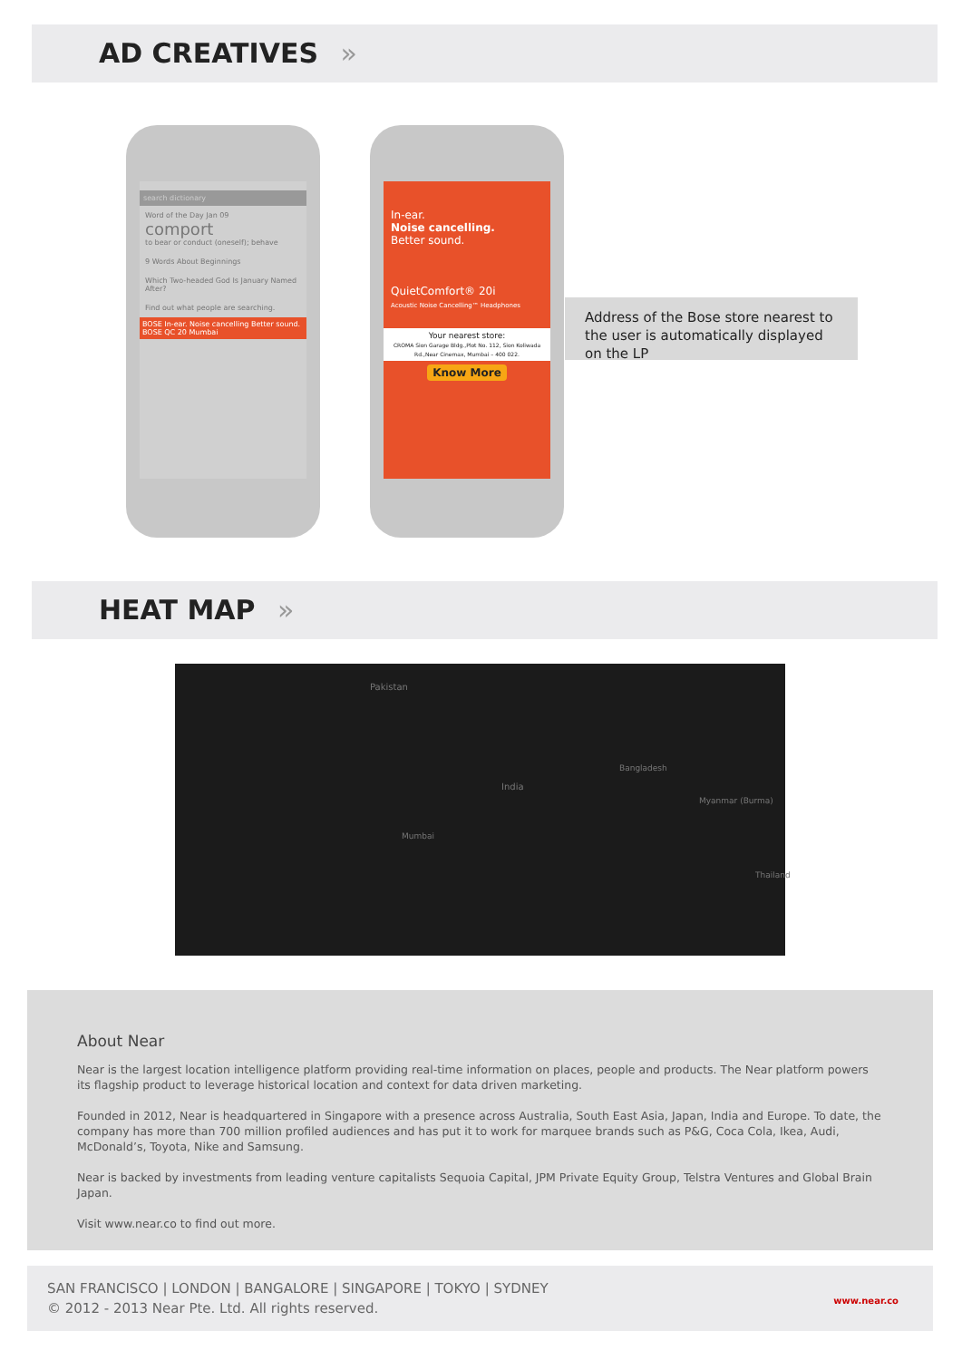AD CREATIVES »
search dictionary
Word of the Day Jan 09
comport
to bear or conduct (oneself); behave
9 Words About Beginnings
Which Two-headed God Is January Named After?
Find out what people are searching.
BOSE In-ear. Noise cancelling Better sound. BOSE QC 20 Mumbai
In-ear.
Noise cancelling.
Better sound.
QuietComfort® 20i
Acoustic Noise Cancelling™ Headphones
Your nearest store:
CROMA Sion Garage Bldg.,Plot No. 112, Sion Koliwada Rd.,Near Cinemax, Mumbai – 400 022.
Know More
Address of the Bose store nearest to the user is automatically displayed on the LP
HEAT MAP »
Pakistan
India
Myanmar (Burma)
Thailand
Bangladesh
Mumbai
About Near
Near is the largest location intelligence platform providing real-time information on places, people and products. The Near platform powers its flagship product to leverage historical location and context for data driven marketing.
Founded in 2012, Near is headquartered in Singapore with a presence across Australia, South East Asia, Japan, India and Europe. To date, the company has more than 700 million profiled audiences and has put it to work for marquee brands such as P&G, Coca Cola, Ikea, Audi, McDonald’s, Toyota, Nike and Samsung.
Near is backed by investments from leading venture capitalists Sequoia Capital, JPM Private Equity Group, Telstra Ventures and Global Brain Japan.
Visit www.near.co to find out more.
SAN FRANCISCO | LONDON | BANGALORE | SINGAPORE | TOKYO | SYDNEY
© 2012 - 2013 Near Pte. Ltd. All rights reserved.
www.near.co